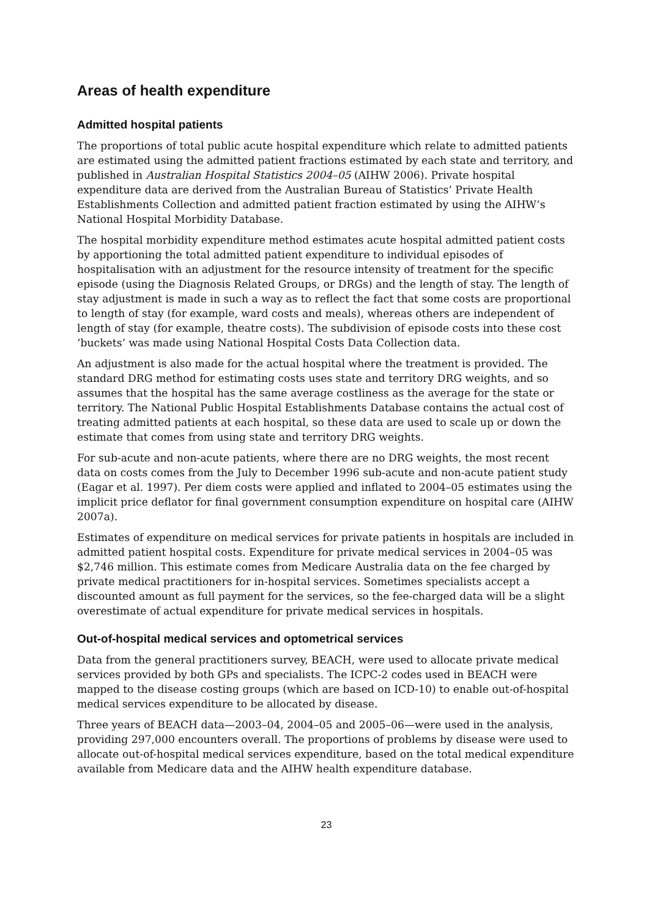Areas of health expenditure
Admitted hospital patients
The proportions of total public acute hospital expenditure which relate to admitted patients are estimated using the admitted patient fractions estimated by each state and territory, and published in Australian Hospital Statistics 2004–05 (AIHW 2006). Private hospital expenditure data are derived from the Australian Bureau of Statistics’ Private Health Establishments Collection and admitted patient fraction estimated by using the AIHW’s National Hospital Morbidity Database.
The hospital morbidity expenditure method estimates acute hospital admitted patient costs by apportioning the total admitted patient expenditure to individual episodes of hospitalisation with an adjustment for the resource intensity of treatment for the specific episode (using the Diagnosis Related Groups, or DRGs) and the length of stay. The length of stay adjustment is made in such a way as to reflect the fact that some costs are proportional to length of stay (for example, ward costs and meals), whereas others are independent of length of stay (for example, theatre costs). The subdivision of episode costs into these cost ‘buckets’ was made using National Hospital Costs Data Collection data.
An adjustment is also made for the actual hospital where the treatment is provided. The standard DRG method for estimating costs uses state and territory DRG weights, and so assumes that the hospital has the same average costliness as the average for the state or territory. The National Public Hospital Establishments Database contains the actual cost of treating admitted patients at each hospital, so these data are used to scale up or down the estimate that comes from using state and territory DRG weights.
For sub-acute and non-acute patients, where there are no DRG weights, the most recent data on costs comes from the July to December 1996 sub-acute and non-acute patient study (Eagar et al. 1997). Per diem costs were applied and inflated to 2004–05 estimates using the implicit price deflator for final government consumption expenditure on hospital care (AIHW 2007a).
Estimates of expenditure on medical services for private patients in hospitals are included in admitted patient hospital costs. Expenditure for private medical services in 2004–05 was $2,746 million. This estimate comes from Medicare Australia data on the fee charged by private medical practitioners for in-hospital services. Sometimes specialists accept a discounted amount as full payment for the services, so the fee-charged data will be a slight overestimate of actual expenditure for private medical services in hospitals.
Out-of-hospital medical services and optometrical services
Data from the general practitioners survey, BEACH, were used to allocate private medical services provided by both GPs and specialists. The ICPC-2 codes used in BEACH were mapped to the disease costing groups (which are based on ICD-10) to enable out-of-hospital medical services expenditure to be allocated by disease.
Three years of BEACH data—2003–04, 2004–05 and 2005–06—were used in the analysis, providing 297,000 encounters overall. The proportions of problems by disease were used to allocate out-of-hospital medical services expenditure, based on the total medical expenditure available from Medicare data and the AIHW health expenditure database.
23